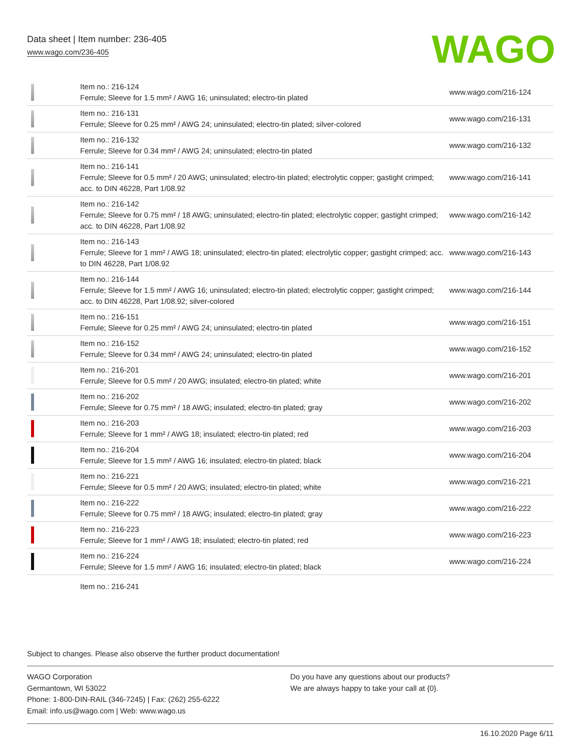Data sheet | Item number: 236-405
www.wago.com/236-405
WAGO
| | Item no.: 216-124 Ferrule; Sleeve for 1.5 mm² / AWG 16; uninsulated; electro-tin plated | www.wago.com/216-124 |
| | Item no.: 216-131 Ferrule; Sleeve for 0.25 mm² / AWG 24; uninsulated; electro-tin plated; silver-colored | www.wago.com/216-131 |
| | Item no.: 216-132 Ferrule; Sleeve for 0.34 mm² / AWG 24; uninsulated; electro-tin plated | www.wago.com/216-132 |
| | Item no.: 216-141 Ferrule; Sleeve for 0.5 mm² / 20 AWG; uninsulated; electro-tin plated; electrolytic copper; gastight crimped; acc. to DIN 46228, Part 1/08.92 | www.wago.com/216-141 |
| | Item no.: 216-142 Ferrule; Sleeve for 0.75 mm² / 18 AWG; uninsulated; electro-tin plated; electrolytic copper; gastight crimped; acc. to DIN 46228, Part 1/08.92 | www.wago.com/216-142 |
| | Item no.: 216-143 Ferrule; Sleeve for 1 mm² / AWG 18; uninsulated; electro-tin plated; electrolytic copper; gastight crimped; acc. to DIN 46228, Part 1/08.92 | www.wago.com/216-143 |
| | Item no.: 216-144 Ferrule; Sleeve for 1.5 mm² / AWG 16; uninsulated; electro-tin plated; electrolytic copper; gastight crimped; acc. to DIN 46228, Part 1/08.92; silver-colored | www.wago.com/216-144 |
| | Item no.: 216-151 Ferrule; Sleeve for 0.25 mm² / AWG 24; uninsulated; electro-tin plated | www.wago.com/216-151 |
| | Item no.: 216-152 Ferrule; Sleeve for 0.34 mm² / AWG 24; uninsulated; electro-tin plated | www.wago.com/216-152 |
| | Item no.: 216-201 Ferrule; Sleeve for 0.5 mm² / 20 AWG; insulated; electro-tin plated; white | www.wago.com/216-201 |
| | Item no.: 216-202 Ferrule; Sleeve for 0.75 mm² / 18 AWG; insulated; electro-tin plated; gray | www.wago.com/216-202 |
| | Item no.: 216-203 Ferrule; Sleeve for 1 mm² / AWG 18; insulated; electro-tin plated; red | www.wago.com/216-203 |
| | Item no.: 216-204 Ferrule; Sleeve for 1.5 mm² / AWG 16; insulated; electro-tin plated; black | www.wago.com/216-204 |
| | Item no.: 216-221 Ferrule; Sleeve for 0.5 mm² / 20 AWG; insulated; electro-tin plated; white | www.wago.com/216-221 |
| | Item no.: 216-222 Ferrule; Sleeve for 0.75 mm² / 18 AWG; insulated; electro-tin plated; gray | www.wago.com/216-222 |
| | Item no.: 216-223 Ferrule; Sleeve for 1 mm² / AWG 18; insulated; electro-tin plated; red | www.wago.com/216-223 |
| | Item no.: 216-224 Ferrule; Sleeve for 1.5 mm² / AWG 16; insulated; electro-tin plated; black | www.wago.com/216-224 |
| | Item no.: 216-241 | |
Subject to changes. Please also observe the further product documentation!
WAGO Corporation
Germantown, WI 53022
Phone: 1-800-DIN-RAIL (346-7245) | Fax: (262) 255-6222
Email: info.us@wago.com | Web: www.wago.us
Do you have any questions about our products?
We are always happy to take your call at {0}.
16.10.2020 Page 6/11